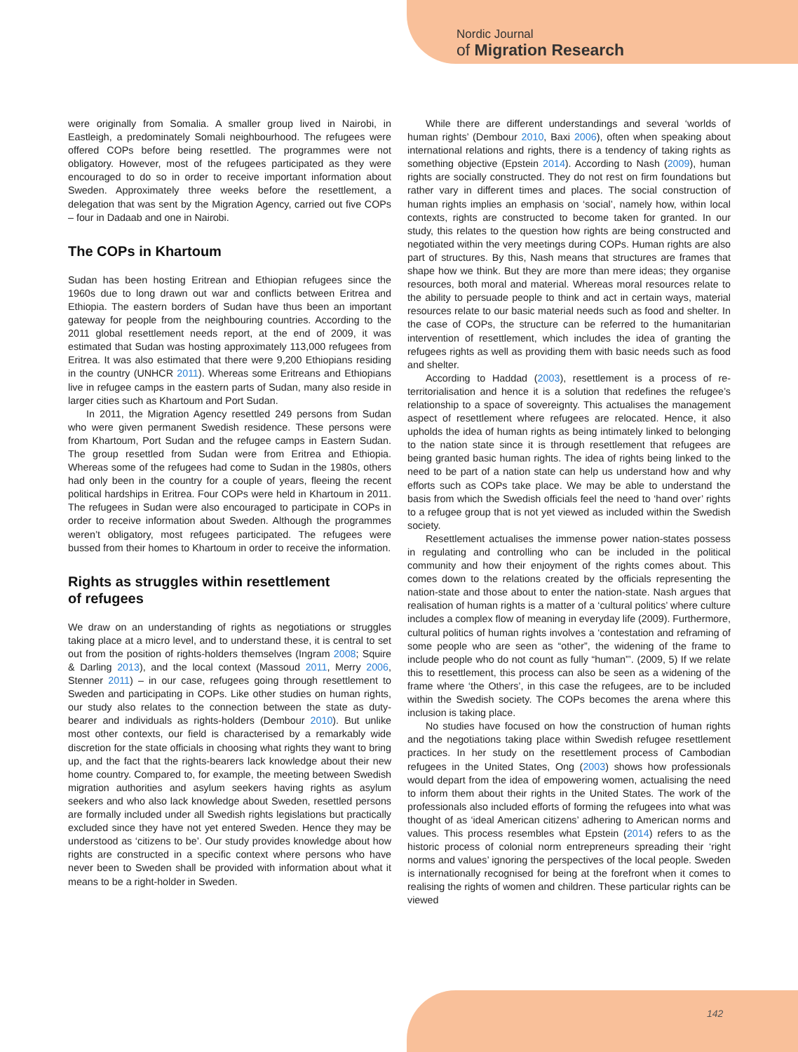Nordic Journal
of Migration Research
were originally from Somalia. A smaller group lived in Nairobi, in Eastleigh, a predominately Somali neighbourhood. The refugees were offered COPs before being resettled. The programmes were not obligatory. However, most of the refugees participated as they were encouraged to do so in order to receive important information about Sweden. Approximately three weeks before the resettlement, a delegation that was sent by the Migration Agency, carried out five COPs – four in Dadaab and one in Nairobi.
The COPs in Khartoum
Sudan has been hosting Eritrean and Ethiopian refugees since the 1960s due to long drawn out war and conflicts between Eritrea and Ethiopia. The eastern borders of Sudan have thus been an important gateway for people from the neighbouring countries. According to the 2011 global resettlement needs report, at the end of 2009, it was estimated that Sudan was hosting approximately 113,000 refugees from Eritrea. It was also estimated that there were 9,200 Ethiopians residing in the country (UNHCR 2011). Whereas some Eritreans and Ethiopians live in refugee camps in the eastern parts of Sudan, many also reside in larger cities such as Khartoum and Port Sudan.
In 2011, the Migration Agency resettled 249 persons from Sudan who were given permanent Swedish residence. These persons were from Khartoum, Port Sudan and the refugee camps in Eastern Sudan. The group resettled from Sudan were from Eritrea and Ethiopia. Whereas some of the refugees had come to Sudan in the 1980s, others had only been in the country for a couple of years, fleeing the recent political hardships in Eritrea. Four COPs were held in Khartoum in 2011. The refugees in Sudan were also encouraged to participate in COPs in order to receive information about Sweden. Although the programmes weren’t obligatory, most refugees participated. The refugees were bussed from their homes to Khartoum in order to receive the information.
Rights as struggles within resettlement
of refugees
We draw on an understanding of rights as negotiations or struggles taking place at a micro level, and to understand these, it is central to set out from the position of rights-holders themselves (Ingram 2008; Squire & Darling 2013), and the local context (Massoud 2011, Merry 2006, Stenner 2011) – in our case, refugees going through resettlement to Sweden and participating in COPs. Like other studies on human rights, our study also relates to the connection between the state as duty-bearer and individuals as rights-holders (Dembour 2010). But unlike most other contexts, our field is characterised by a remarkably wide discretion for the state officials in choosing what rights they want to bring up, and the fact that the rights-bearers lack knowledge about their new home country. Compared to, for example, the meeting between Swedish migration authorities and asylum seekers having rights as asylum seekers and who also lack knowledge about Sweden, resettled persons are formally included under all Swedish rights legislations but practically excluded since they have not yet entered Sweden. Hence they may be understood as ‘citizens to be’. Our study provides knowledge about how rights are constructed in a specific context where persons who have never been to Sweden shall be provided with information about what it means to be a right-holder in Sweden.
While there are different understandings and several ‘worlds of human rights’ (Dembour 2010, Baxi 2006), often when speaking about international relations and rights, there is a tendency of taking rights as something objective (Epstein 2014). According to Nash (2009), human rights are socially constructed. They do not rest on firm foundations but rather vary in different times and places. The social construction of human rights implies an emphasis on ‘social’, namely how, within local contexts, rights are constructed to become taken for granted. In our study, this relates to the question how rights are being constructed and negotiated within the very meetings during COPs. Human rights are also part of structures. By this, Nash means that structures are frames that shape how we think. But they are more than mere ideas; they organise resources, both moral and material. Whereas moral resources relate to the ability to persuade people to think and act in certain ways, material resources relate to our basic material needs such as food and shelter. In the case of COPs, the structure can be referred to the humanitarian intervention of resettlement, which includes the idea of granting the refugees rights as well as providing them with basic needs such as food and shelter.
According to Haddad (2003), resettlement is a process of re-territorialisation and hence it is a solution that redefines the refugee’s relationship to a space of sovereignty. This actualises the management aspect of resettlement where refugees are relocated. Hence, it also upholds the idea of human rights as being intimately linked to belonging to the nation state since it is through resettlement that refugees are being granted basic human rights. The idea of rights being linked to the need to be part of a nation state can help us understand how and why efforts such as COPs take place. We may be able to understand the basis from which the Swedish officials feel the need to ‘hand over’ rights to a refugee group that is not yet viewed as included within the Swedish society.
Resettlement actualises the immense power nation-states possess in regulating and controlling who can be included in the political community and how their enjoyment of the rights comes about. This comes down to the relations created by the officials representing the nation-state and those about to enter the nation-state. Nash argues that realisation of human rights is a matter of a ‘cultural politics’ where culture includes a complex flow of meaning in everyday life (2009). Furthermore, cultural politics of human rights involves a ‘contestation and reframing of some people who are seen as “other”, the widening of the frame to include people who do not count as fully “human”’. (2009, 5) If we relate this to resettlement, this process can also be seen as a widening of the frame where ‘the Others’, in this case the refugees, are to be included within the Swedish society. The COPs becomes the arena where this inclusion is taking place.
No studies have focused on how the construction of human rights and the negotiations taking place within Swedish refugee resettlement practices. In her study on the resettlement process of Cambodian refugees in the United States, Ong (2003) shows how professionals would depart from the idea of empowering women, actualising the need to inform them about their rights in the United States. The work of the professionals also included efforts of forming the refugees into what was thought of as ‘ideal American citizens’ adhering to American norms and values. This process resembles what Epstein (2014) refers to as the historic process of colonial norm entrepreneurs spreading their ‘right norms and values’ ignoring the perspectives of the local people. Sweden is internationally recognised for being at the forefront when it comes to realising the rights of women and children. These particular rights can be viewed
142